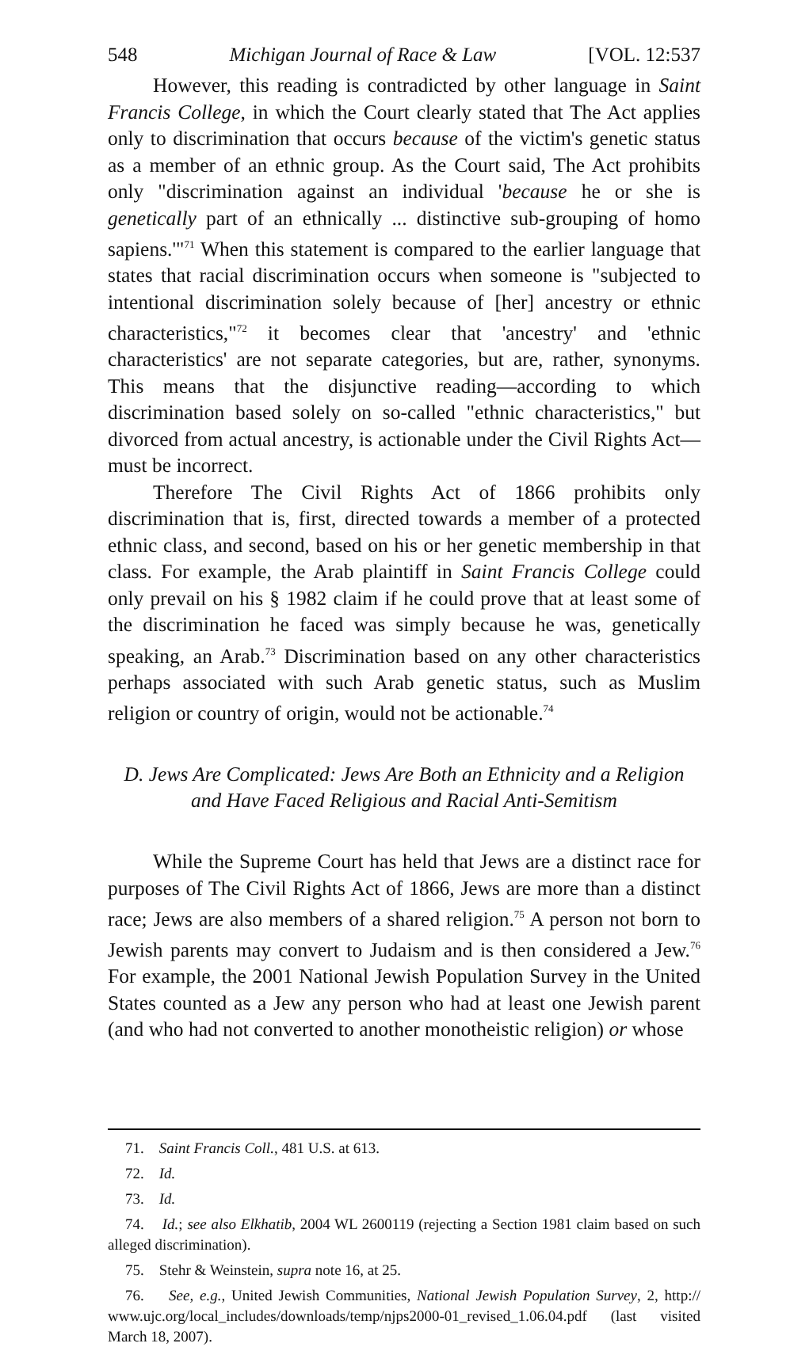548 Michigan Journal of Race & Law [VOL. 12:537
However, this reading is contradicted by other language in Saint Francis College, in which the Court clearly stated that The Act applies only to discrimination that occurs because of the victim's genetic status as a member of an ethnic group. As the Court said, The Act prohibits only "discrimination against an individual 'because he or she is genetically part of an ethnically ... distinctive sub-grouping of homo sapiens.'"<sup>71</sup> When this statement is compared to the earlier language that states that racial discrimination occurs when someone is "subjected to intentional discrimination solely because of [her] ancestry or ethnic characteristics,"<sup>72</sup> it becomes clear that 'ancestry' and 'ethnic characteristics' are not separate categories, but are, rather, synonyms. This means that the disjunctive reading—according to which discrimination based solely on so-called "ethnic characteristics," but divorced from actual ancestry, is actionable under the Civil Rights Act—must be incorrect.
Therefore The Civil Rights Act of 1866 prohibits only discrimination that is, first, directed towards a member of a protected ethnic class, and second, based on his or her genetic membership in that class. For example, the Arab plaintiff in Saint Francis College could only prevail on his § 1982 claim if he could prove that at least some of the discrimination he faced was simply because he was, genetically speaking, an Arab.<sup>73</sup> Discrimination based on any other characteristics perhaps associated with such Arab genetic status, such as Muslim religion or country of origin, would not be actionable.<sup>74</sup>
D. Jews Are Complicated: Jews Are Both an Ethnicity and a Religion and Have Faced Religious and Racial Anti-Semitism
While the Supreme Court has held that Jews are a distinct race for purposes of The Civil Rights Act of 1866, Jews are more than a distinct race; Jews are also members of a shared religion.<sup>75</sup> A person not born to Jewish parents may convert to Judaism and is then considered a Jew.<sup>76</sup> For example, the 2001 National Jewish Population Survey in the United States counted as a Jew any person who had at least one Jewish parent (and who had not converted to another monotheistic religion) or whose
71. Saint Francis Coll., 481 U.S. at 613.
72. Id.
73. Id.
74. Id.; see also Elkhatib, 2004 WL 2600119 (rejecting a Section 1981 claim based on such alleged discrimination).
75. Stehr & Weinstein, supra note 16, at 25.
76. See, e.g., United Jewish Communities, National Jewish Population Survey, 2, http:// www.ujc.org/local_includes/downloads/temp/njps2000-01_revised_1.06.04.pdf (last visited March 18, 2007).